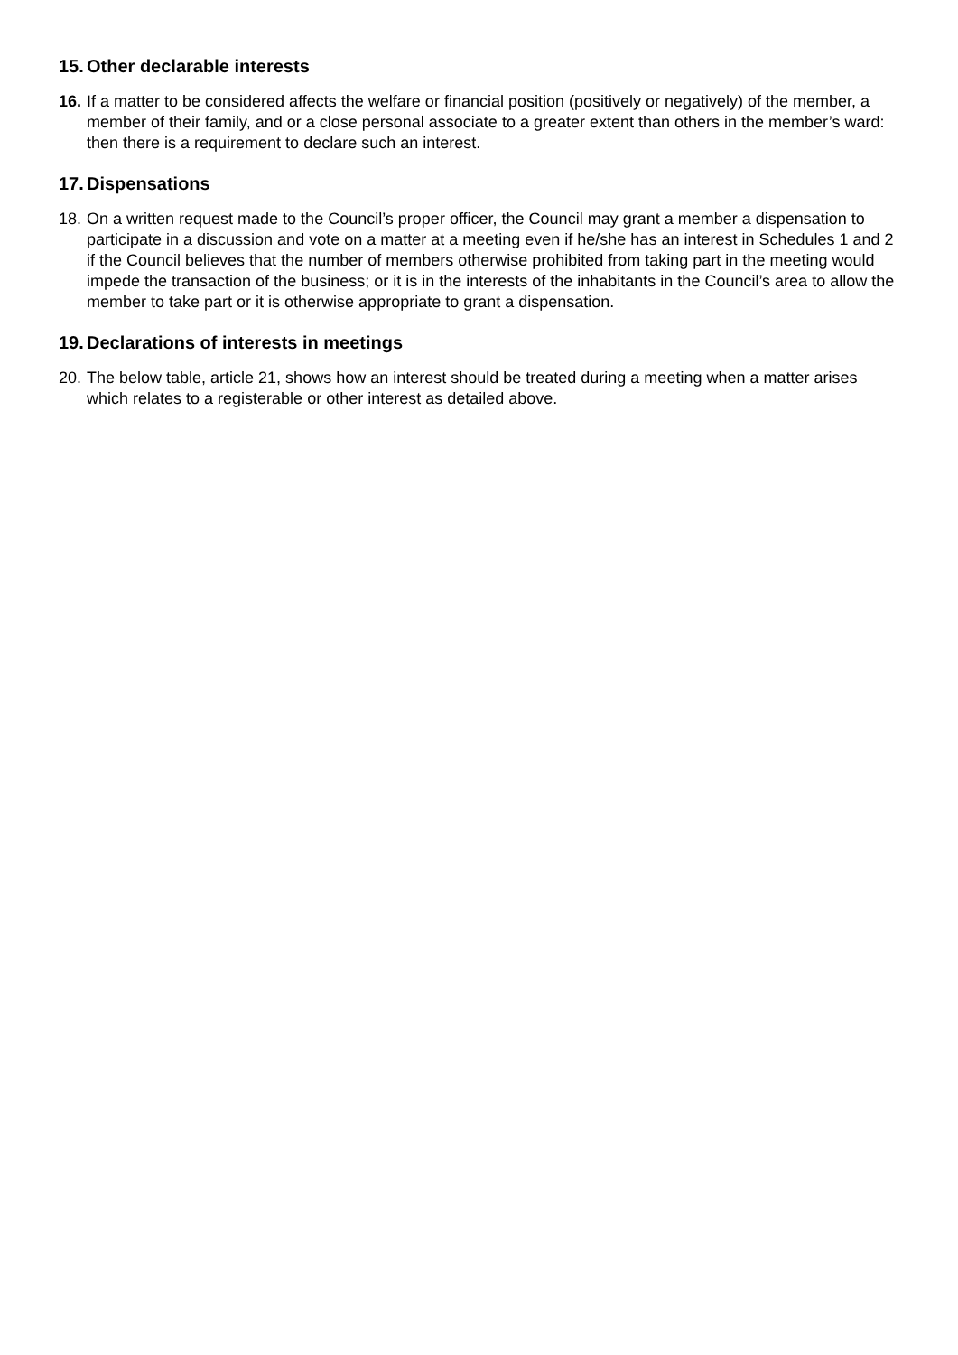15. Other declarable interests
16. If a matter to be considered affects the welfare or financial position (positively or negatively) of the member, a member of their family, and or a close personal associate to a greater extent than others in the member’s ward: then there is a requirement to declare such an interest.
17. Dispensations
18. On a written request made to the Council’s proper officer, the Council may grant a member a dispensation to participate in a discussion and vote on a matter at a meeting even if he/she has an interest in Schedules 1 and 2 if the Council believes that the number of members otherwise prohibited from taking part in the meeting would impede the transaction of the business; or it is in the interests of the inhabitants in the Council’s area to allow the member to take part or it is otherwise appropriate to grant a dispensation.
19. Declarations of interests in meetings
20. The below table, article 21, shows how an interest should be treated during a meeting when a matter arises which relates to a registerable or other interest as detailed above.